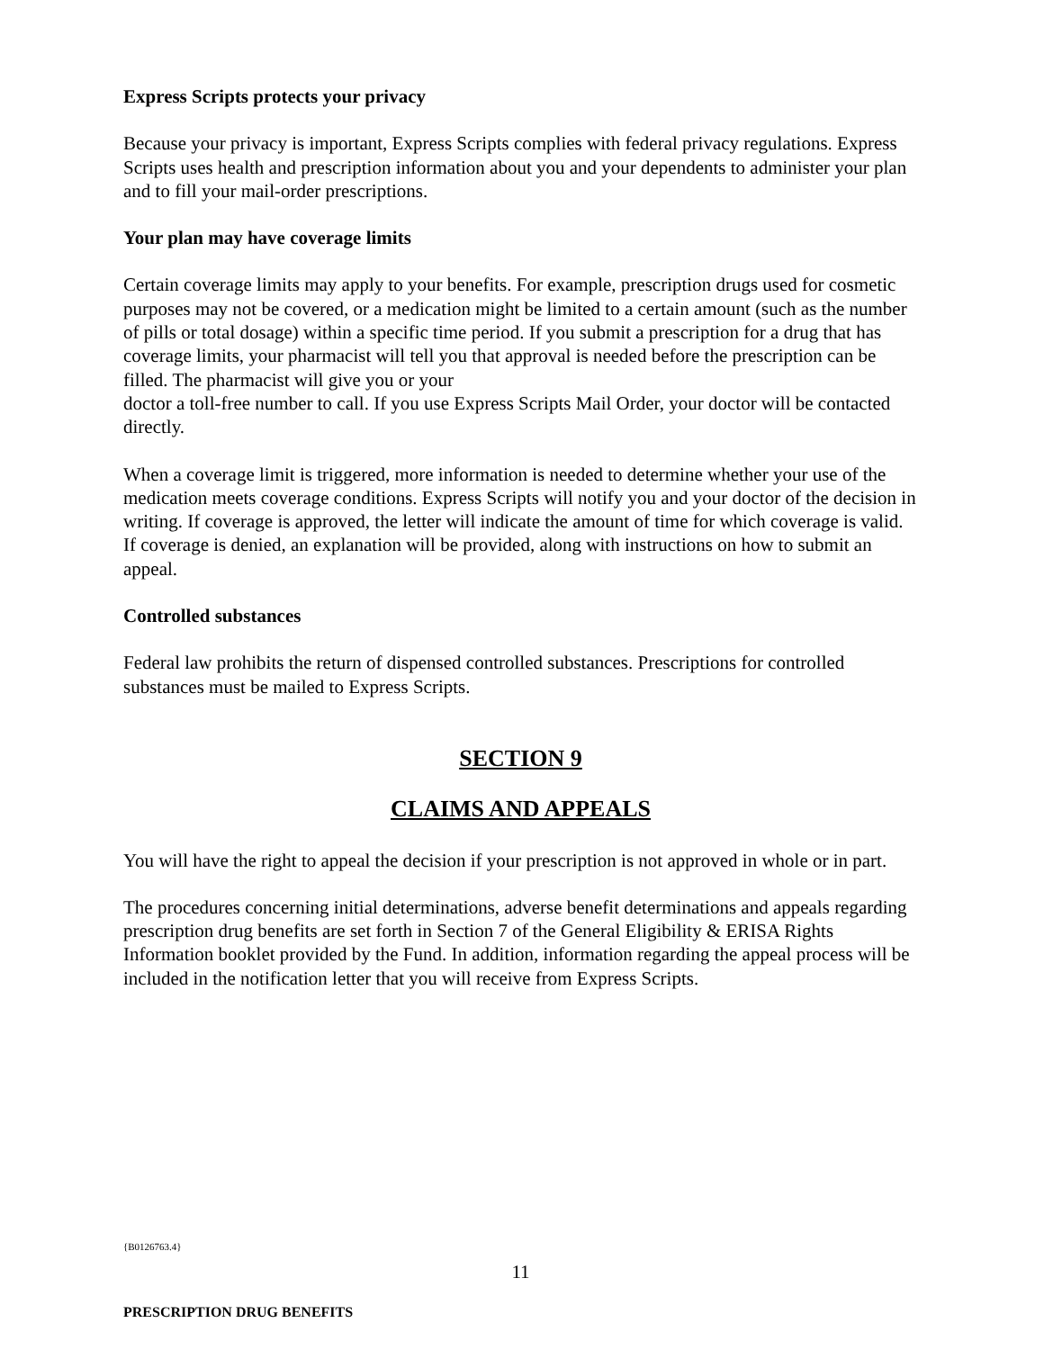Express Scripts protects your privacy
Because your privacy is important, Express Scripts complies with federal privacy regulations. Express Scripts uses health and prescription information about you and your dependents to administer your plan and to fill your mail-order prescriptions.
Your plan may have coverage limits
Certain coverage limits may apply to your benefits. For example, prescription drugs used for cosmetic purposes may not be covered, or a medication might be limited to a certain amount (such as the number of pills or total dosage) within a specific time period. If you submit a prescription for a drug that has coverage limits, your pharmacist will tell you that approval is needed before the prescription can be filled. The pharmacist will give you or your
doctor a toll-free number to call. If you use Express Scripts Mail Order, your doctor will be contacted directly.
When a coverage limit is triggered, more information is needed to determine whether your use of the medication meets coverage conditions. Express Scripts will notify you and your doctor of the decision in writing. If coverage is approved, the letter will indicate the amount of time for which coverage is valid. If coverage is denied, an explanation will be provided, along with instructions on how to submit an appeal.
Controlled substances
Federal law prohibits the return of dispensed controlled substances. Prescriptions for controlled substances must be mailed to Express Scripts.
SECTION 9
CLAIMS AND APPEALS
You will have the right to appeal the decision if your prescription is not approved in whole or in part.
The procedures concerning initial determinations, adverse benefit determinations and appeals regarding prescription drug benefits are set forth in Section 7 of the General Eligibility & ERISA Rights Information booklet provided by the Fund. In addition, information regarding the appeal process will be included in the notification letter that you will receive from Express Scripts.
{B0126763.4}
11
PRESCRIPTION DRUG BENEFITS